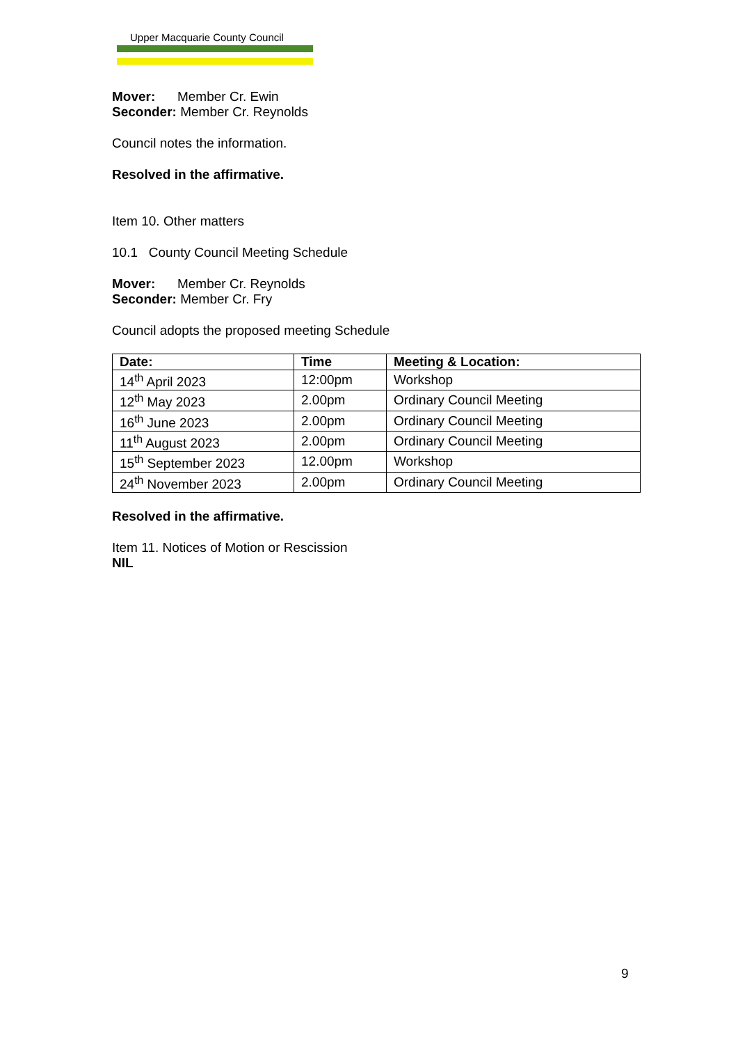Upper Macquarie County Council
Mover: Member Cr. Ewin
Seconder: Member Cr. Reynolds
Council notes the information.
Resolved in the affirmative.
Item 10. Other matters
10.1 County Council Meeting Schedule
Mover: Member Cr. Reynolds
Seconder: Member Cr. Fry
Council adopts the proposed meeting Schedule
| Date: | Time | Meeting & Location: |
| --- | --- | --- |
| 14<sup>th</sup> April 2023 | 12:00pm | Workshop |
| 12<sup>th</sup> May 2023 | 2.00pm | Ordinary Council Meeting |
| 16<sup>th</sup> June 2023 | 2.00pm | Ordinary Council Meeting |
| 11<sup>th</sup> August 2023 | 2.00pm | Ordinary Council Meeting |
| 15<sup>th</sup> September 2023 | 12.00pm | Workshop |
| 24<sup>th</sup> November 2023 | 2.00pm | Ordinary Council Meeting |
Resolved in the affirmative.
Item 11. Notices of Motion or Rescission
NIL
9